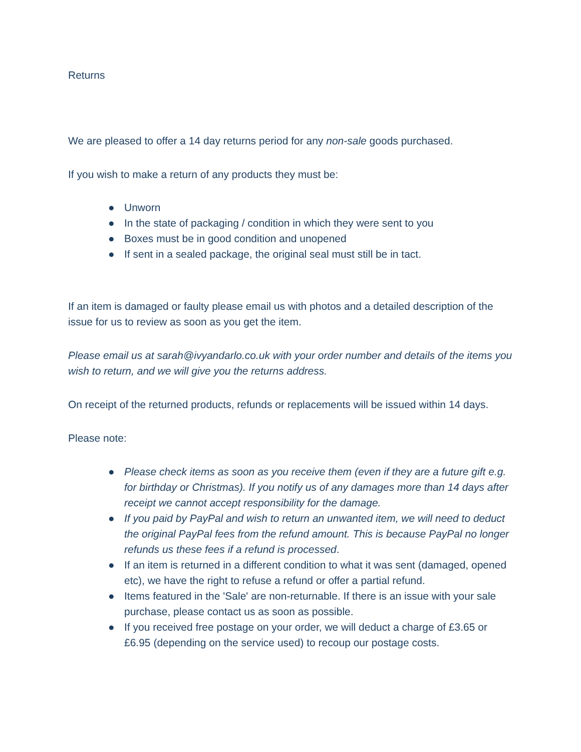Returns
We are pleased to offer a 14 day returns period for any non-sale goods purchased.
If you wish to make a return of any products they must be:
● Unworn
● In the state of packaging / condition in which they were sent to you
● Boxes must be in good condition and unopened
● If sent in a sealed package, the original seal must still be in tact.
If an item is damaged or faulty please email us with photos and a detailed description of the issue for us to review as soon as you get the item.
Please email us at sarah@ivyandarlo.co.uk with your order number and details of the items you wish to return, and we will give you the returns address.
On receipt of the returned products, refunds or replacements will be issued within 14 days.
Please note:
● Please check items as soon as you receive them (even if they are a future gift e.g. for birthday or Christmas). If you notify us of any damages more than 14 days after receipt we cannot accept responsibility for the damage.
● If you paid by PayPal and wish to return an unwanted item, we will need to deduct the original PayPal fees from the refund amount. This is because PayPal no longer refunds us these fees if a refund is processed.
● If an item is returned in a different condition to what it was sent (damaged, opened etc), we have the right to refuse a refund or offer a partial refund.
● Items featured in the 'Sale' are non-returnable. If there is an issue with your sale purchase, please contact us as soon as possible.
● If you received free postage on your order, we will deduct a charge of £3.65 or £6.95 (depending on the service used) to recoup our postage costs.